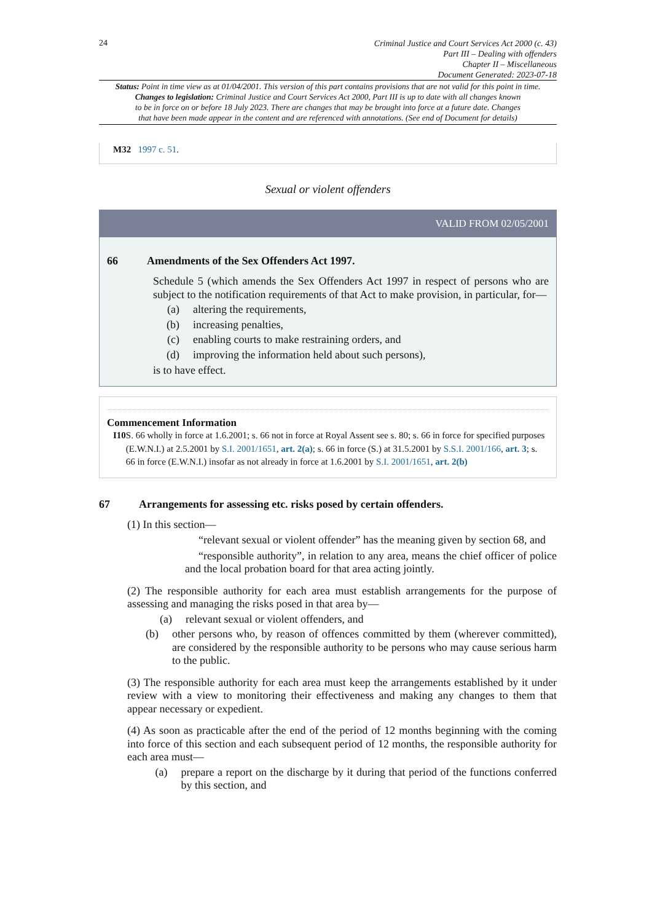24
Criminal Justice and Court Services Act 2000 (c. 43)
Part III – Dealing with offenders
Chapter II – Miscellaneous
Document Generated: 2023-07-18
Status: Point in time view as at 01/04/2001. This version of this part contains provisions that are not valid for this point in time.
Changes to legislation: Criminal Justice and Court Services Act 2000, Part III is up to date with all changes known
to be in force on or before 18 July 2023. There are changes that may be brought into force at a future date. Changes
that have been made appear in the content and are referenced with annotations. (See end of Document for details)
M32 1997 c. 51.
Sexual or violent offenders
VALID FROM 02/05/2001
66 Amendments of the Sex Offenders Act 1997.
Schedule 5 (which amends the Sex Offenders Act 1997 in respect of persons who are subject to the notification requirements of that Act to make provision, in particular, for—
(a) altering the requirements,
(b) increasing penalties,
(c) enabling courts to make restraining orders, and
(d) improving the information held about such persons),
is to have effect.
Commencement Information
I10 S. 66 wholly in force at 1.6.2001; s. 66 not in force at Royal Assent see s. 80; s. 66 in force for specified purposes (E.W.N.I.) at 2.5.2001 by S.I. 2001/1651, art. 2(a); s. 66 in force (S.) at 31.5.2001 by S.S.I. 2001/166, art. 3; s. 66 in force (E.W.N.I.) insofar as not already in force at 1.6.2001 by S.I. 2001/1651, art. 2(b)
67 Arrangements for assessing etc. risks posed by certain offenders.
(1) In this section—
“relevant sexual or violent offender” has the meaning given by section 68, and
“responsible authority”, in relation to any area, means the chief officer of police and the local probation board for that area acting jointly.
(2) The responsible authority for each area must establish arrangements for the purpose of assessing and managing the risks posed in that area by—
(a) relevant sexual or violent offenders, and
(b)
other persons who, by reason of offences committed by them (wherever committed), are considered by the responsible authority to be persons who may cause serious harm to the public.
(3) The responsible authority for each area must keep the arrangements established by it under review with a view to monitoring their effectiveness and making any changes to them that appear necessary or expedient.
(4) As soon as practicable after the end of the period of 12 months beginning with the coming into force of this section and each subsequent period of 12 months, the responsible authority for each area must—
(a)
prepare a report on the discharge by it during that period of the functions conferred by this section, and